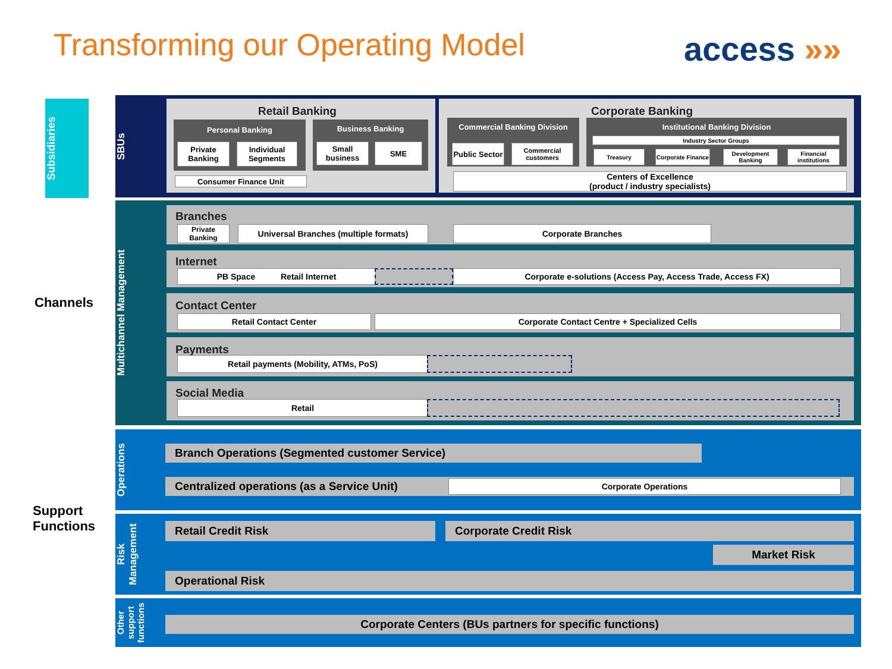Transforming our Operating Model
access »»
Subsidiaries
Channels
Support
Functions
SBUs
Retail Banking
Personal Banking
Private Banking
Individual Segments
Business Banking
Small business
SME
Consumer Finance Unit
Corporate Banking
Commercial Banking Division
Public Sector
Commercial customers
Institutional Banking Division
Industry Sector Groups
Treasury
Corporate Finance
Development Banking
Financial institutions
Centers of Excellence
(product / industry specialists)
Multichannel Management
Branches
Private Banking
Universal Branches (multiple formats) Corporate Branches
Internet
PB Space Retail Internet Corporate e-solutions (Access Pay, Access Trade, Access FX)
Contact Center
Retail Contact Center Corporate Contact Centre + Specialized Cells
Payments
Retail payments (Mobility, ATMs, PoS)
Social Media
Retail
Operations
Branch Operations (Segmented customer Service)
Centralized operations (as a Service Unit) Corporate Operations
Risk Management
Retail Credit Risk Corporate Credit Risk
Market Risk
Operational Risk
Other support functions
Corporate Centers (BUs partners for specific functions)